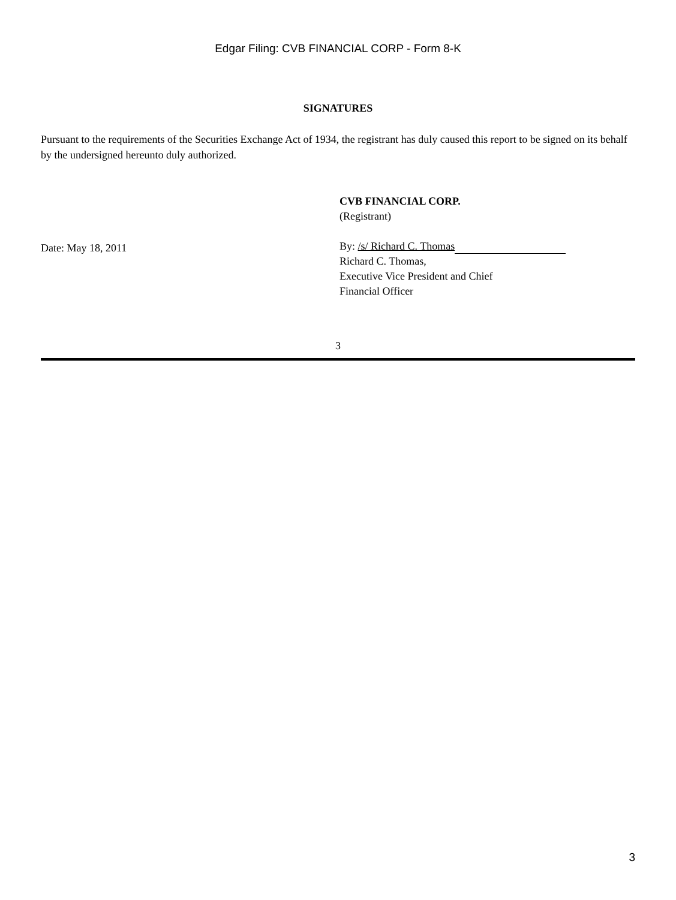Edgar Filing: CVB FINANCIAL CORP - Form 8-K
SIGNATURES
Pursuant to the requirements of the Securities Exchange Act of 1934, the registrant has duly caused this report to be signed on its behalf by the undersigned hereunto duly authorized.
Date: May 18, 2011
CVB FINANCIAL CORP.
(Registrant)
By: /s/ Richard C. Thomas
Richard C. Thomas,
Executive Vice President and Chief
Financial Officer
3
3